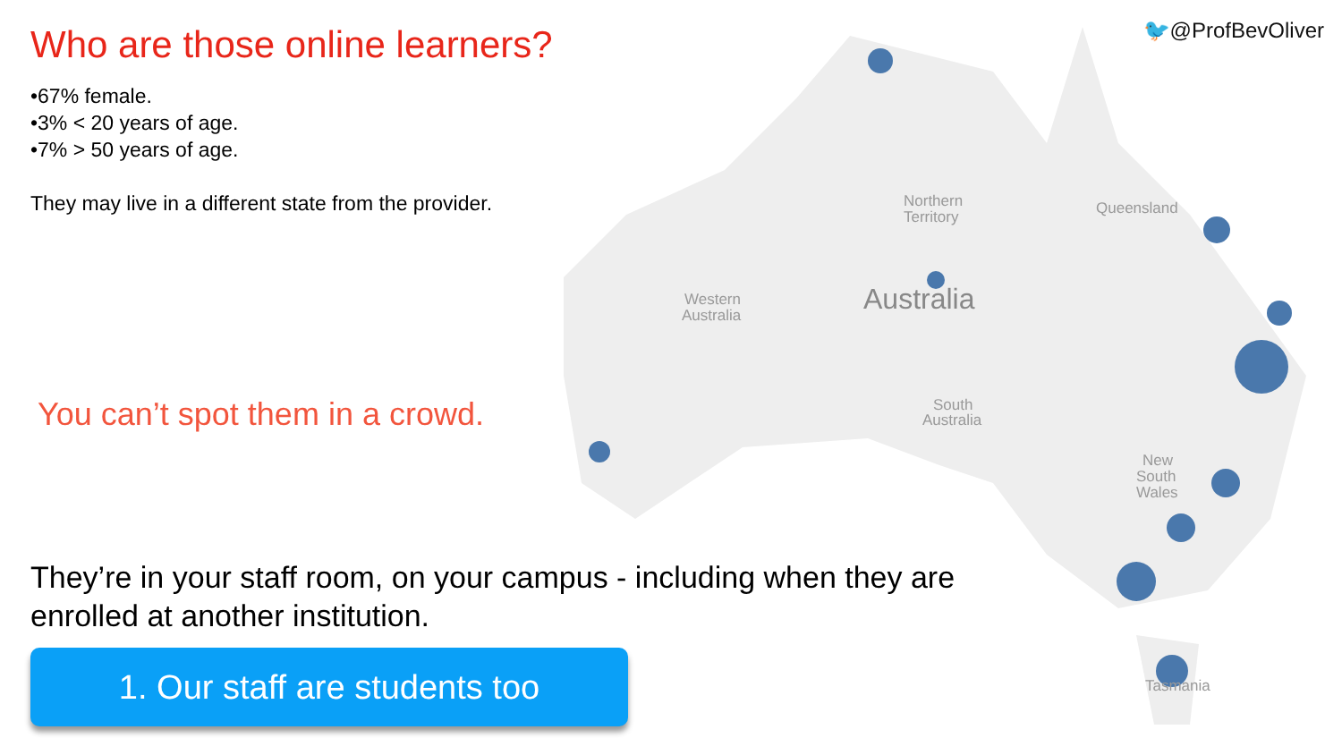Northern
Territory
Queensland
Australia
Western
Australia
South
Australia
New
South
Wales
Tasmania
🐦@ProfBevOliver
Who are those online learners?
•67% female.
•3% < 20 years of age.
•7% > 50 years of age.
They may live in a different state from the provider.
You can’t spot them in a crowd.
They’re in your staff room, on your campus - including when they are enrolled at another institution.
1. Our staff are students too